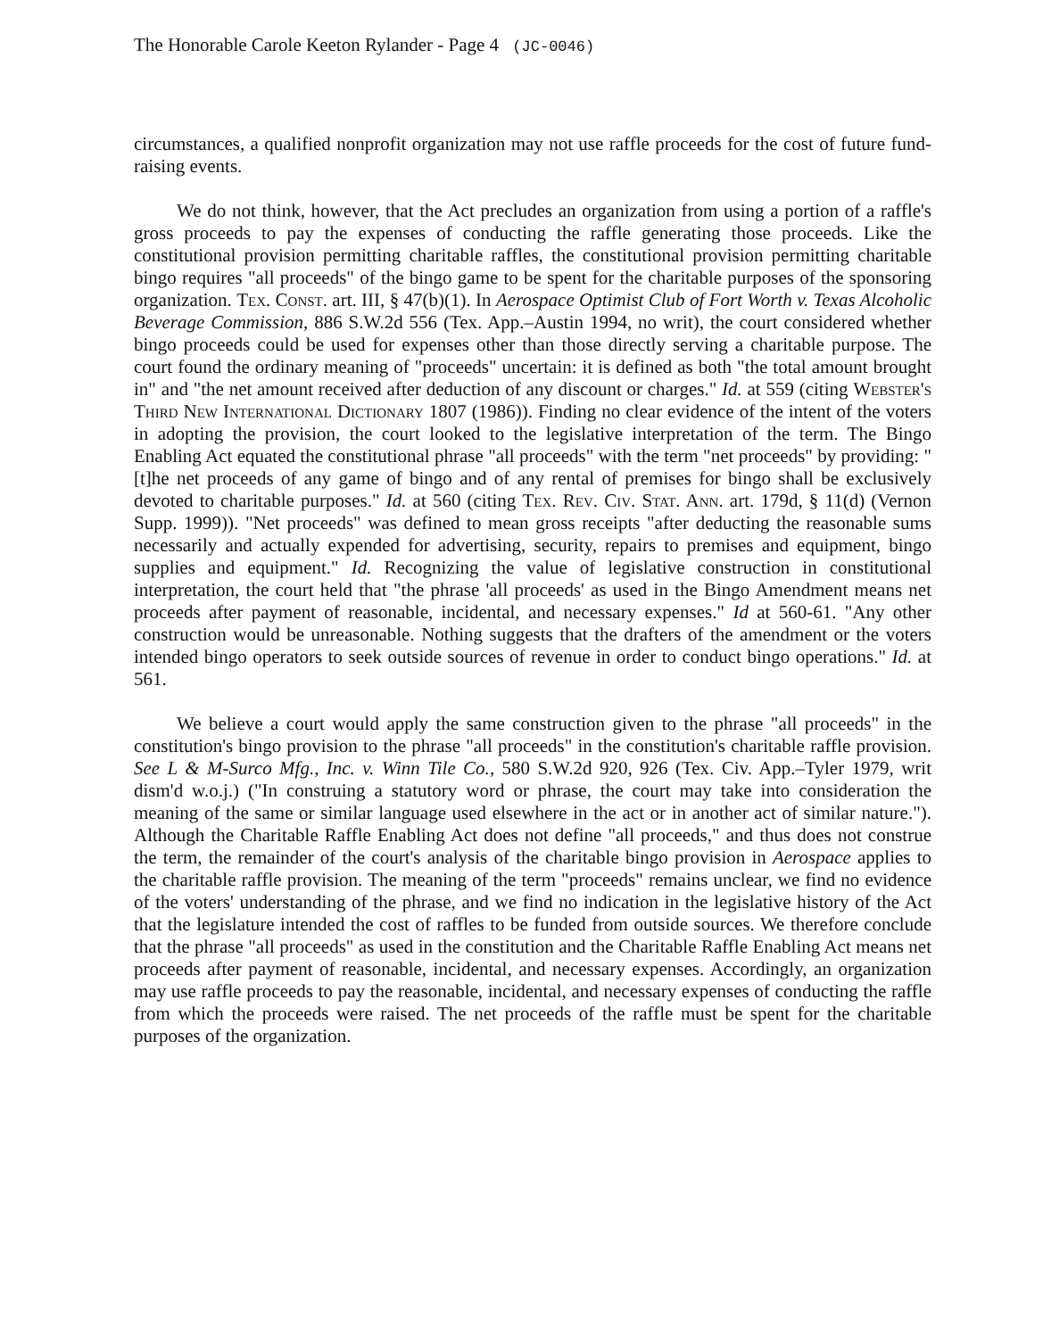The Honorable Carole Keeton Rylander - Page 4 (JC-0046)
circumstances, a qualified nonprofit organization may not use raffle proceeds for the cost of future fund-raising events.
We do not think, however, that the Act precludes an organization from using a portion of a raffle's gross proceeds to pay the expenses of conducting the raffle generating those proceeds. Like the constitutional provision permitting charitable raffles, the constitutional provision permitting charitable bingo requires "all proceeds" of the bingo game to be spent for the charitable purposes of the sponsoring organization. Tex. Const. art. III, § 47(b)(1). In Aerospace Optimist Club of Fort Worth v. Texas Alcoholic Beverage Commission, 886 S.W.2d 556 (Tex. App.–Austin 1994, no writ), the court considered whether bingo proceeds could be used for expenses other than those directly serving a charitable purpose. The court found the ordinary meaning of "proceeds" uncertain: it is defined as both "the total amount brought in" and "the net amount received after deduction of any discount or charges." Id. at 559 (citing Webster's Third New International Dictionary 1807 (1986)). Finding no clear evidence of the intent of the voters in adopting the provision, the court looked to the legislative interpretation of the term. The Bingo Enabling Act equated the constitutional phrase "all proceeds" with the term "net proceeds" by providing: "[t]he net proceeds of any game of bingo and of any rental of premises for bingo shall be exclusively devoted to charitable purposes." Id. at 560 (citing Tex. Rev. Civ. Stat. Ann. art. 179d, § 11(d) (Vernon Supp. 1999)). "Net proceeds" was defined to mean gross receipts "after deducting the reasonable sums necessarily and actually expended for advertising, security, repairs to premises and equipment, bingo supplies and equipment." Id. Recognizing the value of legislative construction in constitutional interpretation, the court held that "the phrase 'all proceeds' as used in the Bingo Amendment means net proceeds after payment of reasonable, incidental, and necessary expenses." Id at 560-61. "Any other construction would be unreasonable. Nothing suggests that the drafters of the amendment or the voters intended bingo operators to seek outside sources of revenue in order to conduct bingo operations." Id. at 561.
We believe a court would apply the same construction given to the phrase "all proceeds" in the constitution's bingo provision to the phrase "all proceeds" in the constitution's charitable raffle provision. See L & M-Surco Mfg., Inc. v. Winn Tile Co., 580 S.W.2d 920, 926 (Tex. Civ. App.–Tyler 1979, writ dism'd w.o.j.) ("In construing a statutory word or phrase, the court may take into consideration the meaning of the same or similar language used elsewhere in the act or in another act of similar nature."). Although the Charitable Raffle Enabling Act does not define "all proceeds," and thus does not construe the term, the remainder of the court's analysis of the charitable bingo provision in Aerospace applies to the charitable raffle provision. The meaning of the term "proceeds" remains unclear, we find no evidence of the voters' understanding of the phrase, and we find no indication in the legislative history of the Act that the legislature intended the cost of raffles to be funded from outside sources. We therefore conclude that the phrase "all proceeds" as used in the constitution and the Charitable Raffle Enabling Act means net proceeds after payment of reasonable, incidental, and necessary expenses. Accordingly, an organization may use raffle proceeds to pay the reasonable, incidental, and necessary expenses of conducting the raffle from which the proceeds were raised. The net proceeds of the raffle must be spent for the charitable purposes of the organization.